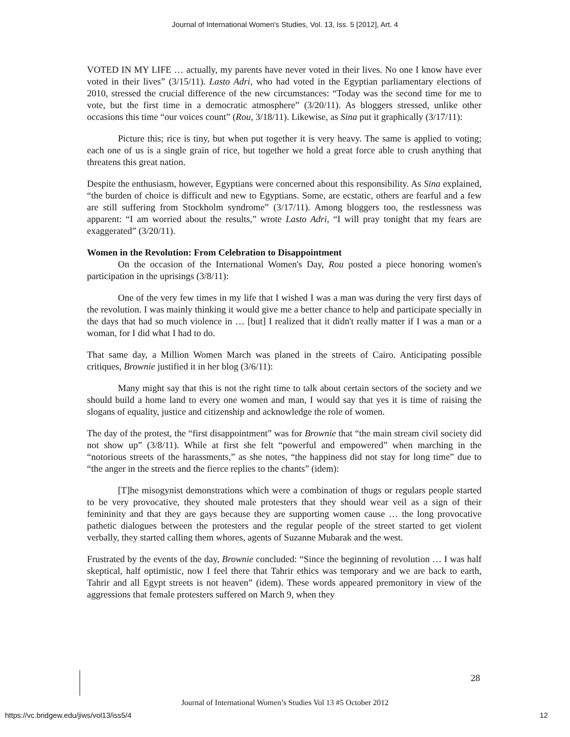Journal of International Women's Studies, Vol. 13, Iss. 5 [2012], Art. 4
VOTED IN MY LIFE … actually, my parents have never voted in their lives. No one I know have ever voted in their lives” (3/15/11). Lasto Adri, who had voted in the Egyptian parliamentary elections of 2010, stressed the crucial difference of the new circumstances: “Today was the second time for me to vote, but the first time in a democratic atmosphere” (3/20/11). As bloggers stressed, unlike other occasions this time “our voices count” (Rou, 3/18/11). Likewise, as Sina put it graphically (3/17/11):
Picture this; rice is tiny, but when put together it is very heavy. The same is applied to voting; each one of us is a single grain of rice, but together we hold a great force able to crush anything that threatens this great nation.
Despite the enthusiasm, however, Egyptians were concerned about this responsibility. As Sina explained, “the burden of choice is difficult and new to Egyptians. Some, are ecstatic, others are fearful and a few are still suffering from Stockholm syndrome” (3/17/11). Among bloggers too, the restlessness was apparent: “I am worried about the results,” wrote Lasto Adri, “I will pray tonight that my fears are exaggerated” (3/20/11).
Women in the Revolution: From Celebration to Disappointment
On the occasion of the International Women's Day, Rou posted a piece honoring women's participation in the uprisings (3/8/11):
One of the very few times in my life that I wished I was a man was during the very first days of the revolution. I was mainly thinking it would give me a better chance to help and participate specially in the days that had so much violence in … [but] I realized that it didn't really matter if I was a man or a woman, for I did what I had to do.
That same day, a Million Women March was planed in the streets of Cairo. Anticipating possible critiques, Brownie justified it in her blog (3/6/11):
Many might say that this is not the right time to talk about certain sectors of the society and we should build a home land to every one women and man, I would say that yes it is time of raising the slogans of equality, justice and citizenship and acknowledge the role of women.
The day of the protest, the “first disappointment” was for Brownie that “the main stream civil society did not show up” (3/8/11). While at first she felt “powerful and empowered” when marching in the “notorious streets of the harassments,” as she notes, “the happiness did not stay for long time” due to “the anger in the streets and the fierce replies to the chants” (idem):
[T]he misogynist demonstrations which were a combination of thugs or regulars people started to be very provocative, they shouted male protesters that they should wear veil as a sign of their femininity and that they are gays because they are supporting women cause … the long provocative pathetic dialogues between the protesters and the regular people of the street started to get violent verbally, they started calling them whores, agents of Suzanne Mubarak and the west.
Frustrated by the events of the day, Brownie concluded: “Since the beginning of revolution … I was half skeptical, half optimistic, now I feel there that Tahrir ethics was temporary and we are back to earth, Tahrir and all Egypt streets is not heaven” (idem). These words appeared premonitory in view of the aggressions that female protesters suffered on March 9, when they
28
Journal of International Women’s Studies Vol 13 #5 October 2012
https://vc.bridgew.edu/jiws/vol13/iss5/4 12